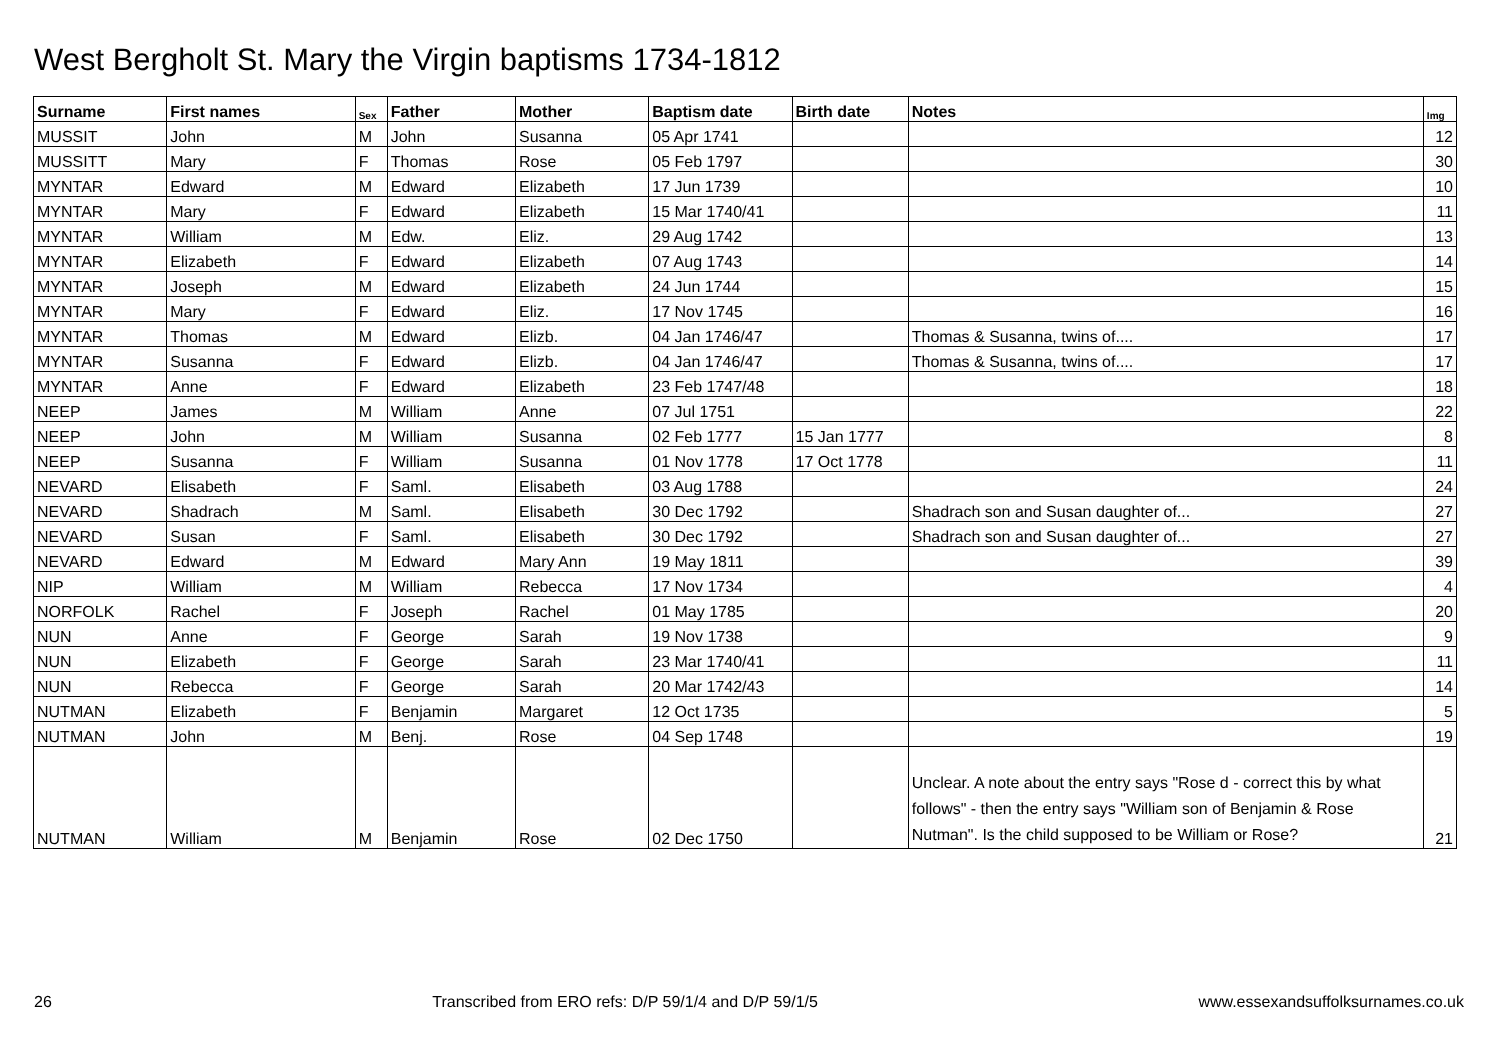West Bergholt St. Mary the Virgin baptisms 1734-1812
| Surname | First names | Sex | Father | Mother | Baptism date | Birth date | Notes | Img |
| --- | --- | --- | --- | --- | --- | --- | --- | --- |
| MUSSIT | John | M | John | Susanna | 05 Apr 1741 | | | 12 |
| MUSSITT | Mary | F | Thomas | Rose | 05 Feb 1797 | | | 30 |
| MYNTAR | Edward | M | Edward | Elizabeth | 17 Jun 1739 | | | 10 |
| MYNTAR | Mary | F | Edward | Elizabeth | 15 Mar 1740/41 | | | 11 |
| MYNTAR | William | M | Edw. | Eliz. | 29 Aug 1742 | | | 13 |
| MYNTAR | Elizabeth | F | Edward | Elizabeth | 07 Aug 1743 | | | 14 |
| MYNTAR | Joseph | M | Edward | Elizabeth | 24 Jun 1744 | | | 15 |
| MYNTAR | Mary | F | Edward | Eliz. | 17 Nov 1745 | | | 16 |
| MYNTAR | Thomas | M | Edward | Elizb. | 04 Jan 1746/47 | | Thomas & Susanna, twins of.... | 17 |
| MYNTAR | Susanna | F | Edward | Elizb. | 04 Jan 1746/47 | | Thomas & Susanna, twins of.... | 17 |
| MYNTAR | Anne | F | Edward | Elizabeth | 23 Feb 1747/48 | | | 18 |
| NEEP | James | M | William | Anne | 07 Jul 1751 | | | 22 |
| NEEP | John | M | William | Susanna | 02 Feb 1777 | 15 Jan 1777 | | 8 |
| NEEP | Susanna | F | William | Susanna | 01 Nov 1778 | 17 Oct 1778 | | 11 |
| NEVARD | Elisabeth | F | Saml. | Elisabeth | 03 Aug 1788 | | | 24 |
| NEVARD | Shadrach | M | Saml. | Elisabeth | 30 Dec 1792 | | Shadrach son and Susan daughter of... | 27 |
| NEVARD | Susan | F | Saml. | Elisabeth | 30 Dec 1792 | | Shadrach son and Susan daughter of... | 27 |
| NEVARD | Edward | M | Edward | Mary Ann | 19 May 1811 | | | 39 |
| NIP | William | M | William | Rebecca | 17 Nov 1734 | | | 4 |
| NORFOLK | Rachel | F | Joseph | Rachel | 01 May 1785 | | | 20 |
| NUN | Anne | F | George | Sarah | 19 Nov 1738 | | | 9 |
| NUN | Elizabeth | F | George | Sarah | 23 Mar 1740/41 | | | 11 |
| NUN | Rebecca | F | George | Sarah | 20 Mar 1742/43 | | | 14 |
| NUTMAN | Elizabeth | F | Benjamin | Margaret | 12 Oct 1735 | | | 5 |
| NUTMAN | John | M | Benj. | Rose | 04 Sep 1748 | | | 19 |
| NUTMAN | William | M | Benjamin | Rose | 02 Dec 1750 | | Unclear. A note about the entry says "Rose d - correct this by what follows" - then the entry says "William son of Benjamin & Rose Nutman". Is the child supposed to be William or Rose? | 21 |
26 Transcribed from ERO refs: D/P 59/1/4 and D/P 59/1/5 www.essexandsuffolksurnames.co.uk